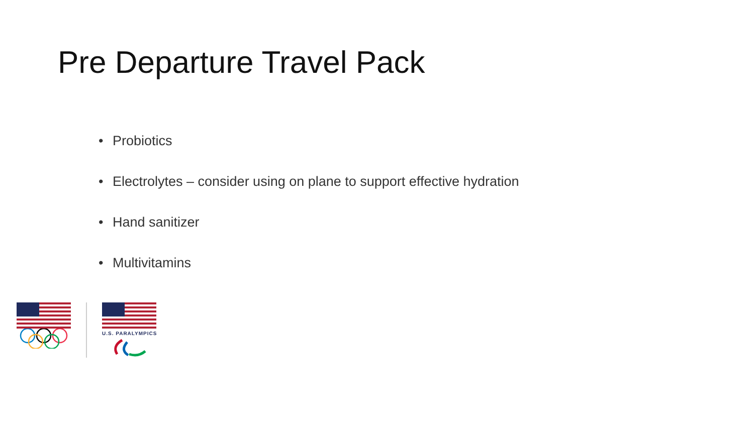Pre Departure Travel Pack
• Probiotics
• Electrolytes – consider using on plane to support effective hydration
• Hand sanitizer
• Multivitamins
U.S. PARALYMPICS